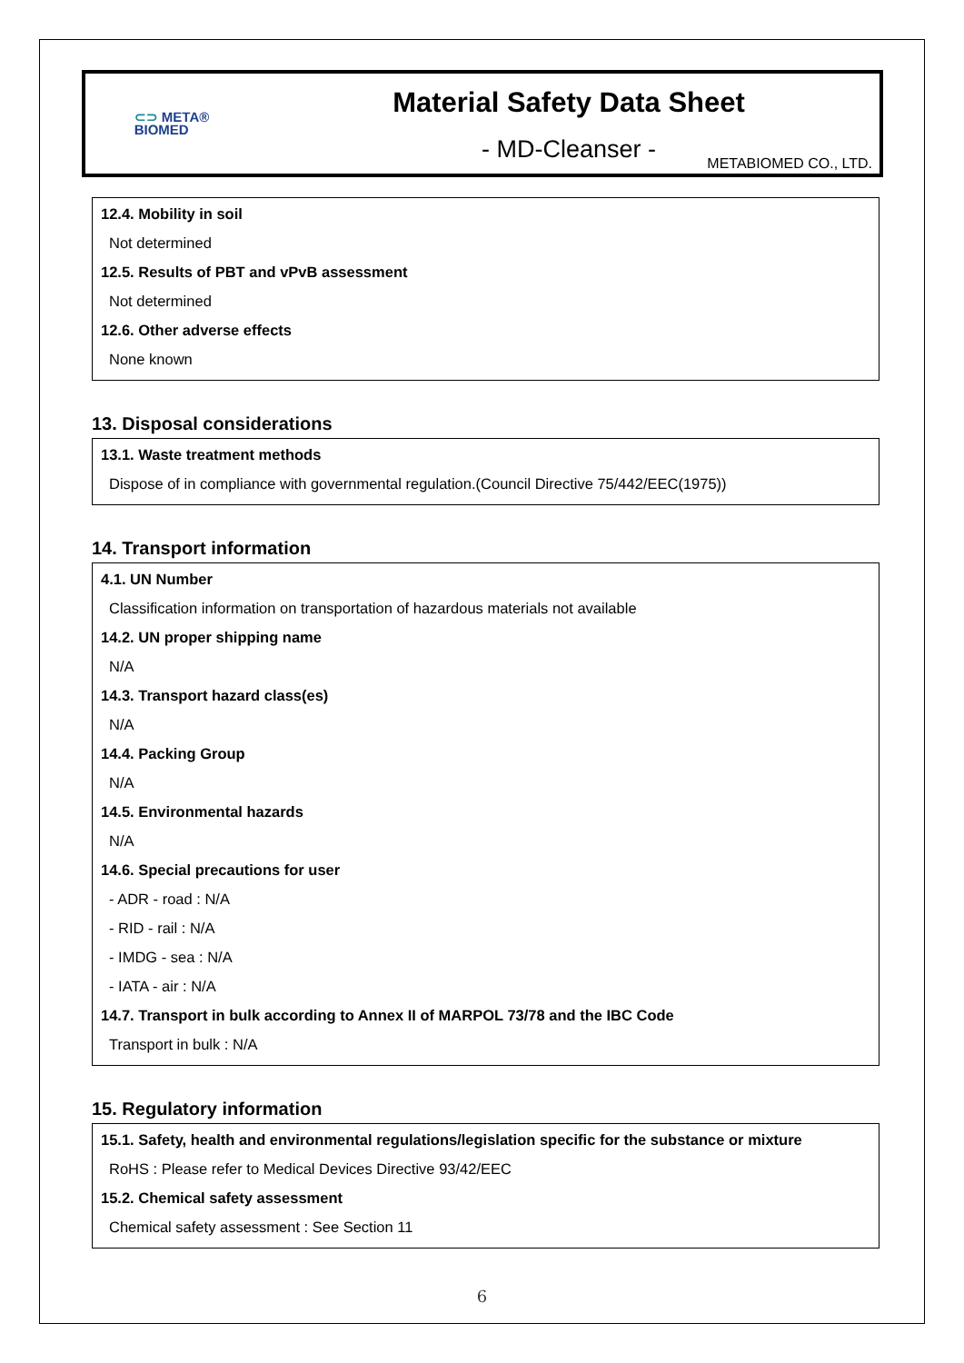⊂⊃ META®
BIOMED
Material Safety Data Sheet
- MD-Cleanser -
METABIOMED CO., LTD.
12.4. Mobility in soil
Not determined
12.5. Results of PBT and vPvB assessment
Not determined
12.6. Other adverse effects
None known
13. Disposal considerations
13.1. Waste treatment methods
Dispose of in compliance with governmental regulation.(Council Directive 75/442/EEC(1975))
14. Transport information
4.1. UN Number
Classification information on transportation of hazardous materials not available
14.2. UN proper shipping name
N/A
14.3. Transport hazard class(es)
N/A
14.4. Packing Group
N/A
14.5. Environmental hazards
N/A
14.6. Special precautions for user
- ADR - road : N/A
- RID - rail : N/A
- IMDG - sea : N/A
- IATA - air : N/A
14.7. Transport in bulk according to Annex II of MARPOL 73/78 and the IBC Code
Transport in bulk : N/A
15. Regulatory information
15.1. Safety, health and environmental regulations/legislation specific for the substance or mixture
RoHS : Please refer to Medical Devices Directive 93/42/EEC
15.2. Chemical safety assessment
Chemical safety assessment : See Section 11
6